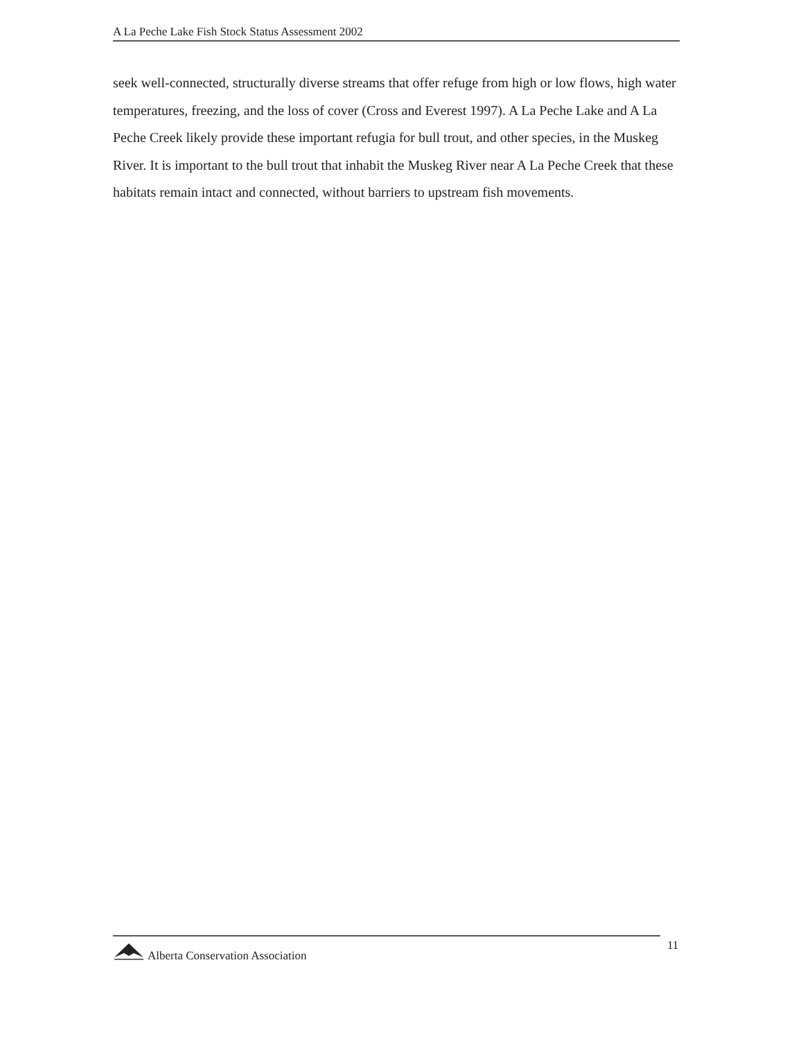A La Peche Lake Fish Stock Status Assessment 2002
seek well-connected, structurally diverse streams that offer refuge from high or low flows, high water temperatures, freezing, and the loss of cover (Cross and Everest 1997). A La Peche Lake and A La Peche Creek likely provide these important refugia for bull trout, and other species, in the Muskeg River. It is important to the bull trout that inhabit the Muskeg River near A La Peche Creek that these habitats remain intact and connected, without barriers to upstream fish movements.
Alberta Conservation Association 11